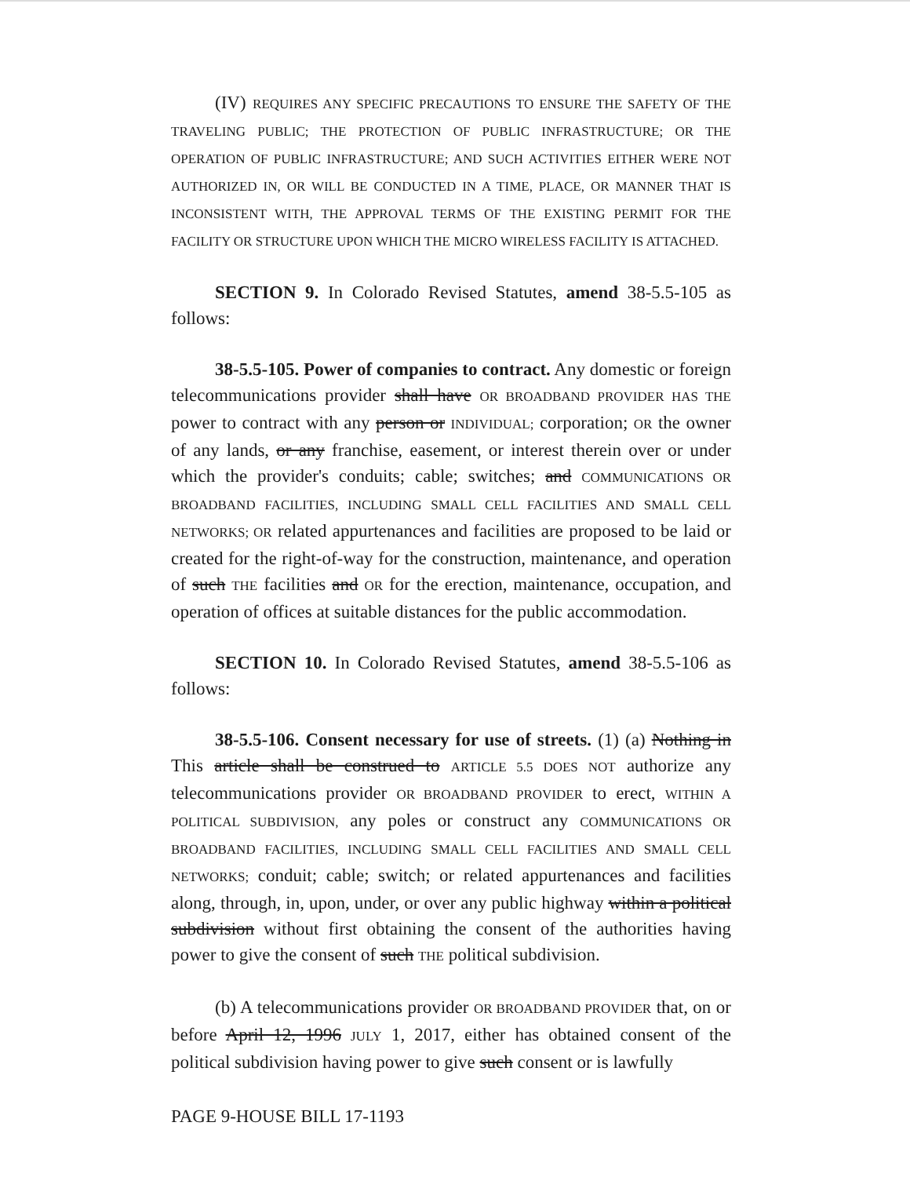(IV) REQUIRES ANY SPECIFIC PRECAUTIONS TO ENSURE THE SAFETY OF THE TRAVELING PUBLIC; THE PROTECTION OF PUBLIC INFRASTRUCTURE; OR THE OPERATION OF PUBLIC INFRASTRUCTURE; AND SUCH ACTIVITIES EITHER WERE NOT AUTHORIZED IN, OR WILL BE CONDUCTED IN A TIME, PLACE, OR MANNER THAT IS INCONSISTENT WITH, THE APPROVAL TERMS OF THE EXISTING PERMIT FOR THE FACILITY OR STRUCTURE UPON WHICH THE MICRO WIRELESS FACILITY IS ATTACHED.
SECTION 9. In Colorado Revised Statutes, amend 38-5.5-105 as follows:
38-5.5-105. Power of companies to contract. Any domestic or foreign telecommunications provider shall have OR BROADBAND PROVIDER HAS THE power to contract with any person or INDIVIDUAL; corporation; OR the owner of any lands, or any franchise, easement, or interest therein over or under which the provider's conduits; cable; switches; and COMMUNICATIONS OR BROADBAND FACILITIES, INCLUDING SMALL CELL FACILITIES AND SMALL CELL NETWORKS; OR related appurtenances and facilities are proposed to be laid or created for the right-of-way for the construction, maintenance, and operation of such THE facilities and OR for the erection, maintenance, occupation, and operation of offices at suitable distances for the public accommodation.
SECTION 10. In Colorado Revised Statutes, amend 38-5.5-106 as follows:
38-5.5-106. Consent necessary for use of streets. (1) (a) Nothing in This article shall be construed to ARTICLE 5.5 DOES NOT authorize any telecommunications provider OR BROADBAND PROVIDER to erect, WITHIN A POLITICAL SUBDIVISION, any poles or construct any COMMUNICATIONS OR BROADBAND FACILITIES, INCLUDING SMALL CELL FACILITIES AND SMALL CELL NETWORKS; conduit; cable; switch; or related appurtenances and facilities along, through, in, upon, under, or over any public highway within a political subdivision without first obtaining the consent of the authorities having power to give the consent of such THE political subdivision.
(b) A telecommunications provider OR BROADBAND PROVIDER that, on or before April 12, 1996 JULY 1, 2017, either has obtained consent of the political subdivision having power to give such consent or is lawfully
PAGE 9-HOUSE BILL 17-1193